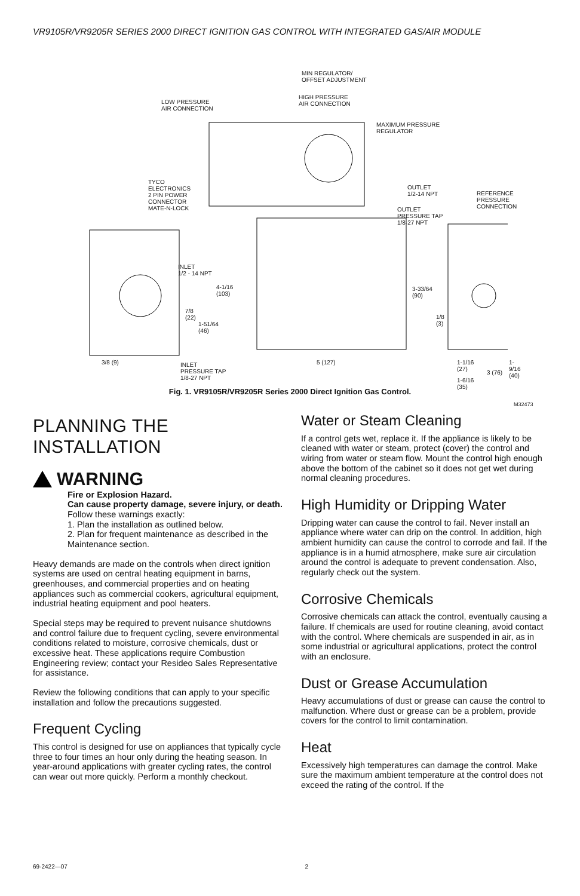VR9105R/VR9205R SERIES 2000 DIRECT IGNITION GAS CONTROL WITH INTEGRATED GAS/AIR MODULE
MIN REGULATOR/
OFFSET ADJUSTMENT
LOW PRESSURE
AIR CONNECTION
HIGH PRESSURE
AIR CONNECTION
MAXIMUM PRESSURE
REGULATOR
TYCO
ELECTRONICS
2 PIN POWER
CONNECTOR
MATE-N-LOCK
OUTLET
1/2-14 NPT
REFERENCE
PRESSURE
CONNECTION
OUTLET
PRESSURE TAP
1/8-27 NPT
INLET
1/2 - 14 NPT
4-1/16
(103)
3-33/64
(90)
7/8
(22)
1-51/64
(46)
1/8
(3)
3/8 (9)
INLET
PRESSURE TAP
1/8-27 NPT
5 (127)
1-1/16
(27)
1-9/16
(40)
1-6/16
(35)
3 (76)
M32473
Fig. 1. VR9105R/VR9205R Series 2000 Direct Ignition Gas Control.
PLANNING THE INSTALLATION
WARNING
Fire or Explosion Hazard.
Can cause property damage, severe injury, or death.
Follow these warnings exactly:
1. Plan the installation as outlined below.
2. Plan for frequent maintenance as described in the Maintenance section.
Heavy demands are made on the controls when direct ignition systems are used on central heating equipment in barns, greenhouses, and commercial properties and on heating appliances such as commercial cookers, agricultural equipment, industrial heating equipment and pool heaters.
Special steps may be required to prevent nuisance shutdowns and control failure due to frequent cycling, severe environmental conditions related to moisture, corrosive chemicals, dust or excessive heat. These applications require Combustion Engineering review; contact your Resideo Sales Representative for assistance.
Review the following conditions that can apply to your specific installation and follow the precautions suggested.
Frequent Cycling
This control is designed for use on appliances that typically cycle three to four times an hour only during the heating season. In year-around applications with greater cycling rates, the control can wear out more quickly. Perform a monthly checkout.
Water or Steam Cleaning
If a control gets wet, replace it. If the appliance is likely to be cleaned with water or steam, protect (cover) the control and wiring from water or steam flow. Mount the control high enough above the bottom of the cabinet so it does not get wet during normal cleaning procedures.
High Humidity or Dripping Water
Dripping water can cause the control to fail. Never install an appliance where water can drip on the control. In addition, high ambient humidity can cause the control to corrode and fail. If the appliance is in a humid atmosphere, make sure air circulation around the control is adequate to prevent condensation. Also, regularly check out the system.
Corrosive Chemicals
Corrosive chemicals can attack the control, eventually causing a failure. If chemicals are used for routine cleaning, avoid contact with the control. Where chemicals are suspended in air, as in some industrial or agricultural applications, protect the control with an enclosure.
Dust or Grease Accumulation
Heavy accumulations of dust or grease can cause the control to malfunction. Where dust or grease can be a problem, provide covers for the control to limit contamination.
Heat
Excessively high temperatures can damage the control. Make sure the maximum ambient temperature at the control does not exceed the rating of the control. If the
69-2422—07 2